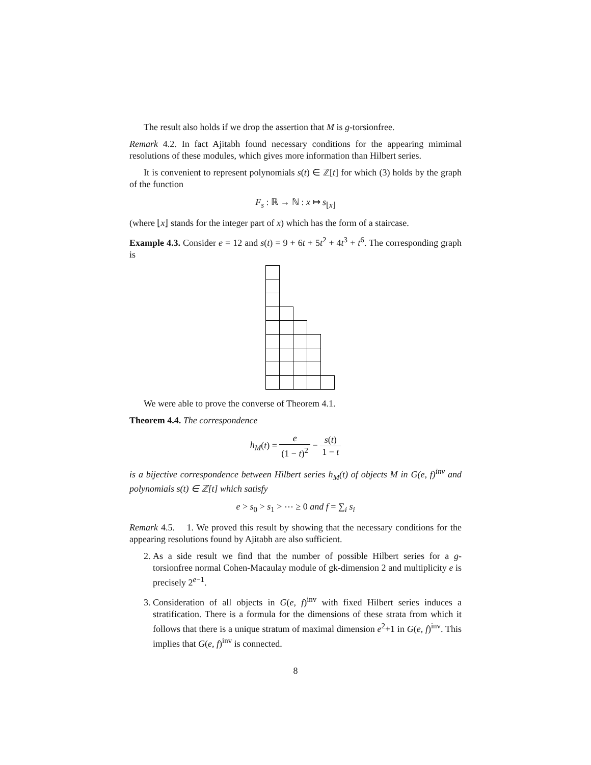The result also holds if we drop the assertion that M is g-torsionfree.
Remark 4.2. In fact Ajitabh found necessary conditions for the appearing mimimal resolutions of these modules, which gives more information than Hilbert series.
It is convenient to represent polynomials s(t) ∈ ℤ[t] for which (3) holds by the graph of the function
F<sub>s</sub> : ℝ → ℕ : x ↦ s<sub>⌊x⌋</sub>
(where ⌊x⌋ stands for the integer part of x) which has the form of a staircase.
Example 4.3. Consider e = 12 and s(t) = 9 + 6t + 5t<sup>2</sup> + 4t<sup>3</sup> + t<sup>6</sup>. The corresponding graph is
We were able to prove the converse of Theorem 4.1.
Theorem 4.4. The correspondence
h<sub>M</sub>(t) = e (1 − t)<sup>2</sup> − s(t) 1 − t
is a bijective correspondence between Hilbert series h<sub>M</sub>(t) of objects M in G(e, f)<sup>inv</sup> and polynomials s(t) ∈ ℤ[t] which satisfy
e > s<sub>0</sub> > s<sub>1</sub> > ⋯ ≥ 0 and f = ∑<sub>i</sub> s<sub>i</sub>
Remark 4.5. 1. We proved this result by showing that the necessary conditions for the appearing resolutions found by Ajitabh are also sufficient.
2. As a side result we find that the number of possible Hilbert series for a g-torsionfree normal Cohen-Macaulay module of gk-dimension 2 and multiplicity e is precisely 2<sup>e−1</sup>.
3. Consideration of all objects in G(e, f)<sup>inv</sup> with fixed Hilbert series induces a stratification. There is a formula for the dimensions of these strata from which it follows that there is a unique stratum of maximal dimension e<sup>2</sup>+1 in G(e, f)<sup>inv</sup>. This implies that G(e, f)<sup>inv</sup> is connected.
8